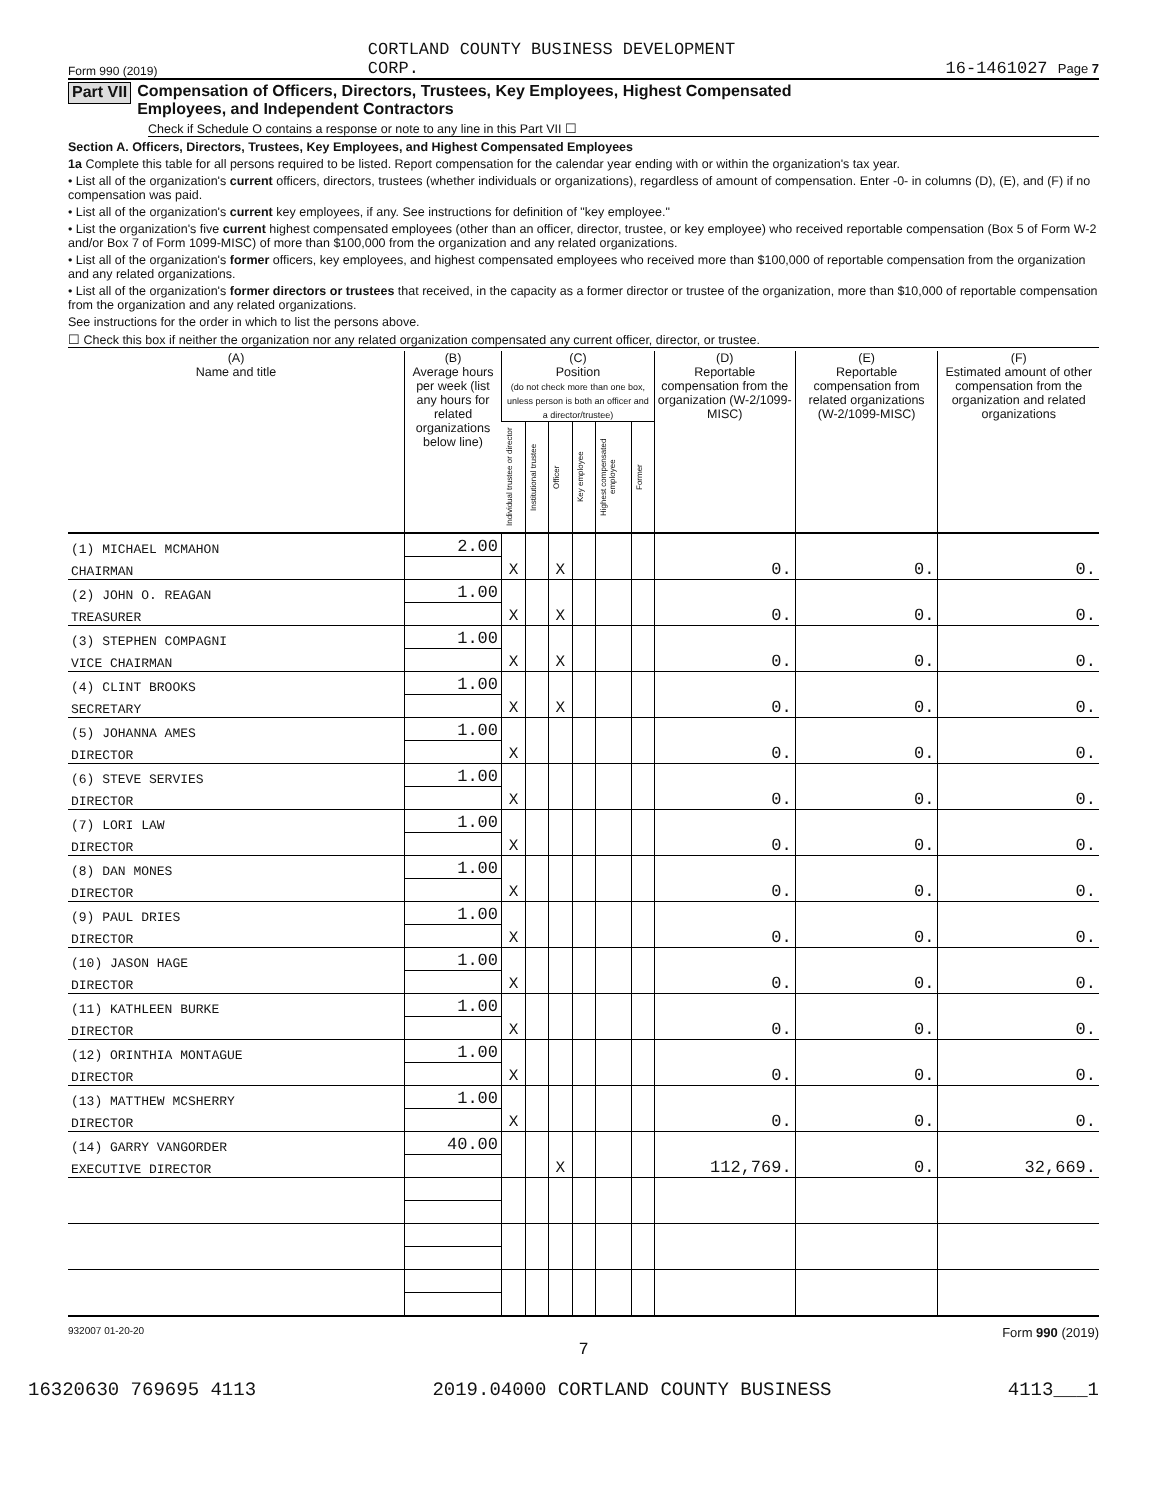Form 990 (2019) CORTLAND COUNTY BUSINESS DEVELOPMENT
CORP. 16-1461027 Page 7
Part VII Compensation of Officers, Directors, Trustees, Key Employees, Highest Compensated
Employees, and Independent Contractors
Check if Schedule O contains a response or note to any line in this Part VII ☐
Section A. Officers, Directors, Trustees, Key Employees, and Highest Compensated Employees
1a Complete this table for all persons required to be listed. Report compensation for the calendar year ending with or within the organization's tax year.
• List all of the organization's current officers, directors, trustees (whether individuals or organizations), regardless of amount of compensation. Enter -0- in columns (D), (E), and (F) if no compensation was paid.
• List all of the organization's current key employees, if any. See instructions for definition of "key employee."
• List the organization's five current highest compensated employees (other than an officer, director, trustee, or key employee) who received reportable compensation (Box 5 of Form W-2 and/or Box 7 of Form 1099-MISC) of more than $100,000 from the organization and any related organizations.
• List all of the organization's former officers, key employees, and highest compensated employees who received more than $100,000 of reportable compensation from the organization and any related organizations.
• List all of the organization's former directors or trustees that received, in the capacity as a former director or trustee of the organization, more than $10,000 of reportable compensation from the organization and any related organizations.
See instructions for the order in which to list the persons above.
☐ Check this box if neither the organization nor any related organization compensated any current officer, director, or trustee.
| (A) Name and title | (B) Average hours per week (list any hours for related organizations below line) | (C) Position (do not check more than one box, unless person is both an officer and a director/trustee) | | | | | | (D) Reportable compensation from the organization (W-2/1099-MISC) | (E) Reportable compensation from related organizations (W-2/1099-MISC) | (F) Estimated amount of other compensation from the organization and related organizations |
| --- | --- | --- | --- | --- | --- | --- | --- | --- | --- | --- |
| | | Individual trustee or director | Institutional trustee | Officer | Key employee | Highest compensated employee | Former | | | |
| (1) MICHAEL MCMAHON | 2.00 | | | | | | | | | |
| CHAIRMAN | | X | | X | | | | 0. | 0. | 0. |
| (2) JOHN O. REAGAN | 1.00 | | | | | | | | | |
| TREASURER | | X | | X | | | | 0. | 0. | 0. |
| (3) STEPHEN COMPAGNI | 1.00 | | | | | | | | | |
| VICE CHAIRMAN | | X | | X | | | | 0. | 0. | 0. |
| (4) CLINT BROOKS | 1.00 | | | | | | | | | |
| SECRETARY | | X | | X | | | | 0. | 0. | 0. |
| (5) JOHANNA AMES | 1.00 | | | | | | | | | |
| DIRECTOR | | X | | | | | | 0. | 0. | 0. |
| (6) STEVE SERVIES | 1.00 | | | | | | | | | |
| DIRECTOR | | X | | | | | | 0. | 0. | 0. |
| (7) LORI LAW | 1.00 | | | | | | | | | |
| DIRECTOR | | X | | | | | | 0. | 0. | 0. |
| (8) DAN MONES | 1.00 | | | | | | | | | |
| DIRECTOR | | X | | | | | | 0. | 0. | 0. |
| (9) PAUL DRIES | 1.00 | | | | | | | | | |
| DIRECTOR | | X | | | | | | 0. | 0. | 0. |
| (10) JASON HAGE | 1.00 | | | | | | | | | |
| DIRECTOR | | X | | | | | | 0. | 0. | 0. |
| (11) KATHLEEN BURKE | 1.00 | | | | | | | | | |
| DIRECTOR | | X | | | | | | 0. | 0. | 0. |
| (12) ORINTHIA MONTAGUE | 1.00 | | | | | | | | | |
| DIRECTOR | | X | | | | | | 0. | 0. | 0. |
| (13) MATTHEW MCSHERRY | 1.00 | | | | | | | | | |
| DIRECTOR | | X | | | | | | 0. | 0. | 0. |
| (14) GARRY VANGORDER | 40.00 | | | | | | | | | |
| EXECUTIVE DIRECTOR | | | | X | | | | 112,769. | 0. | 32,669. |
932007 01-20-20 Form 990 (2019)
7
16320630 769695 4113 2019.04000 CORTLAND COUNTY BUSINESS 4113___1